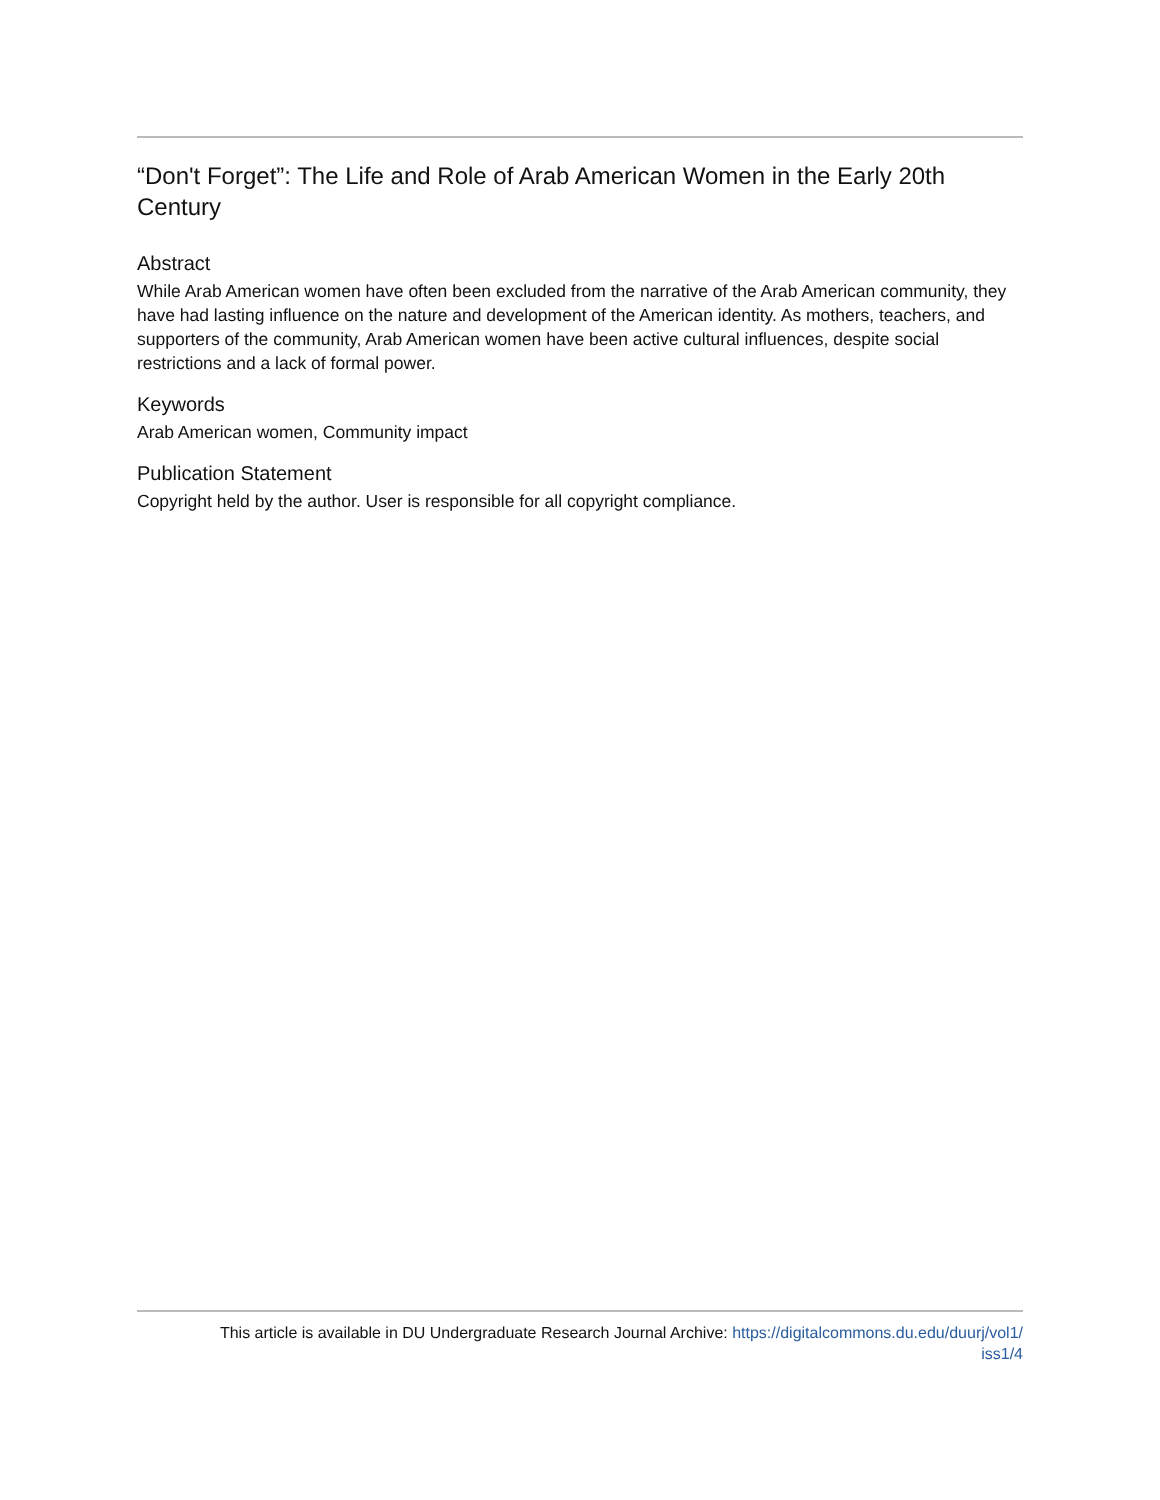“Don't Forget”: The Life and Role of Arab American Women in the Early 20th Century
Abstract
While Arab American women have often been excluded from the narrative of the Arab American community, they have had lasting influence on the nature and development of the American identity. As mothers, teachers, and supporters of the community, Arab American women have been active cultural influences, despite social restrictions and a lack of formal power.
Keywords
Arab American women, Community impact
Publication Statement
Copyright held by the author. User is responsible for all copyright compliance.
This article is available in DU Undergraduate Research Journal Archive: https://digitalcommons.du.edu/duurj/vol1/
iss1/4